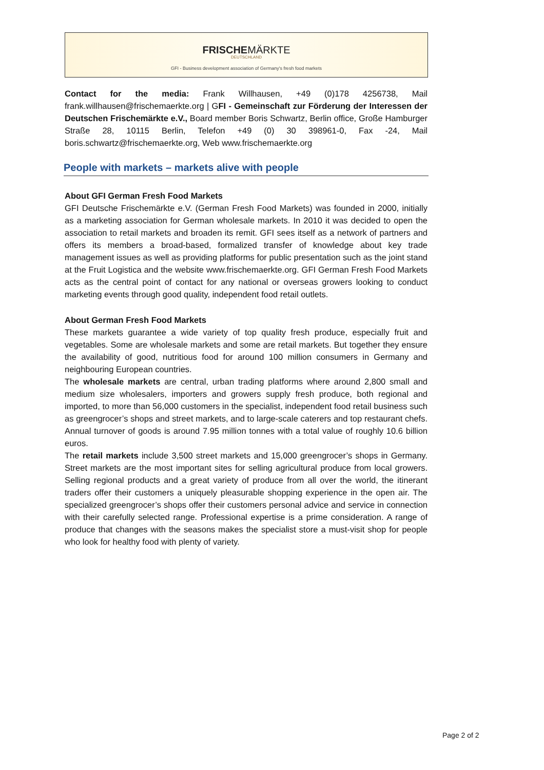FRISCHEMÄRKTE
DEUTSCHLAND
GFI - Business development association of Germany's fresh food markets
Contact for the media: Frank Willhausen, +49 (0)178 4256738, Mail frank.willhausen@frischemaerkte.org | GFI - Gemeinschaft zur Förderung der Interessen der Deutschen Frischemärkte e.V., Board member Boris Schwartz, Berlin office, Große Hamburger Straße 28, 10115 Berlin, Telefon +49 (0) 30 398961-0, Fax -24, Mail boris.schwartz@frischemaerkte.org, Web www.frischemaerkte.org
People with markets – markets alive with people
About GFI German Fresh Food Markets
GFI Deutsche Frischemärkte e.V. (German Fresh Food Markets) was founded in 2000, initially as a marketing association for German wholesale markets. In 2010 it was decided to open the association to retail markets and broaden its remit. GFI sees itself as a network of partners and offers its members a broad-based, formalized transfer of knowledge about key trade management issues as well as providing platforms for public presentation such as the joint stand at the Fruit Logistica and the website www.frischemaerkte.org. GFI German Fresh Food Markets acts as the central point of contact for any national or overseas growers looking to conduct marketing events through good quality, independent food retail outlets.
About German Fresh Food Markets
These markets guarantee a wide variety of top quality fresh produce, especially fruit and vegetables. Some are wholesale markets and some are retail markets. But together they ensure the availability of good, nutritious food for around 100 million consumers in Germany and neighbouring European countries.
The wholesale markets are central, urban trading platforms where around 2,800 small and medium size wholesalers, importers and growers supply fresh produce, both regional and imported, to more than 56,000 customers in the specialist, independent food retail business such as greengrocer’s shops and street markets, and to large-scale caterers and top restaurant chefs. Annual turnover of goods is around 7.95 million tonnes with a total value of roughly 10.6 billion euros.
The retail markets include 3,500 street markets and 15,000 greengrocer’s shops in Germany. Street markets are the most important sites for selling agricultural produce from local growers. Selling regional products and a great variety of produce from all over the world, the itinerant traders offer their customers a uniquely pleasurable shopping experience in the open air. The specialized greengrocer’s shops offer their customers personal advice and service in connection with their carefully selected range. Professional expertise is a prime consideration. A range of produce that changes with the seasons makes the specialist store a must-visit shop for people who look for healthy food with plenty of variety.
Page 2 of 2